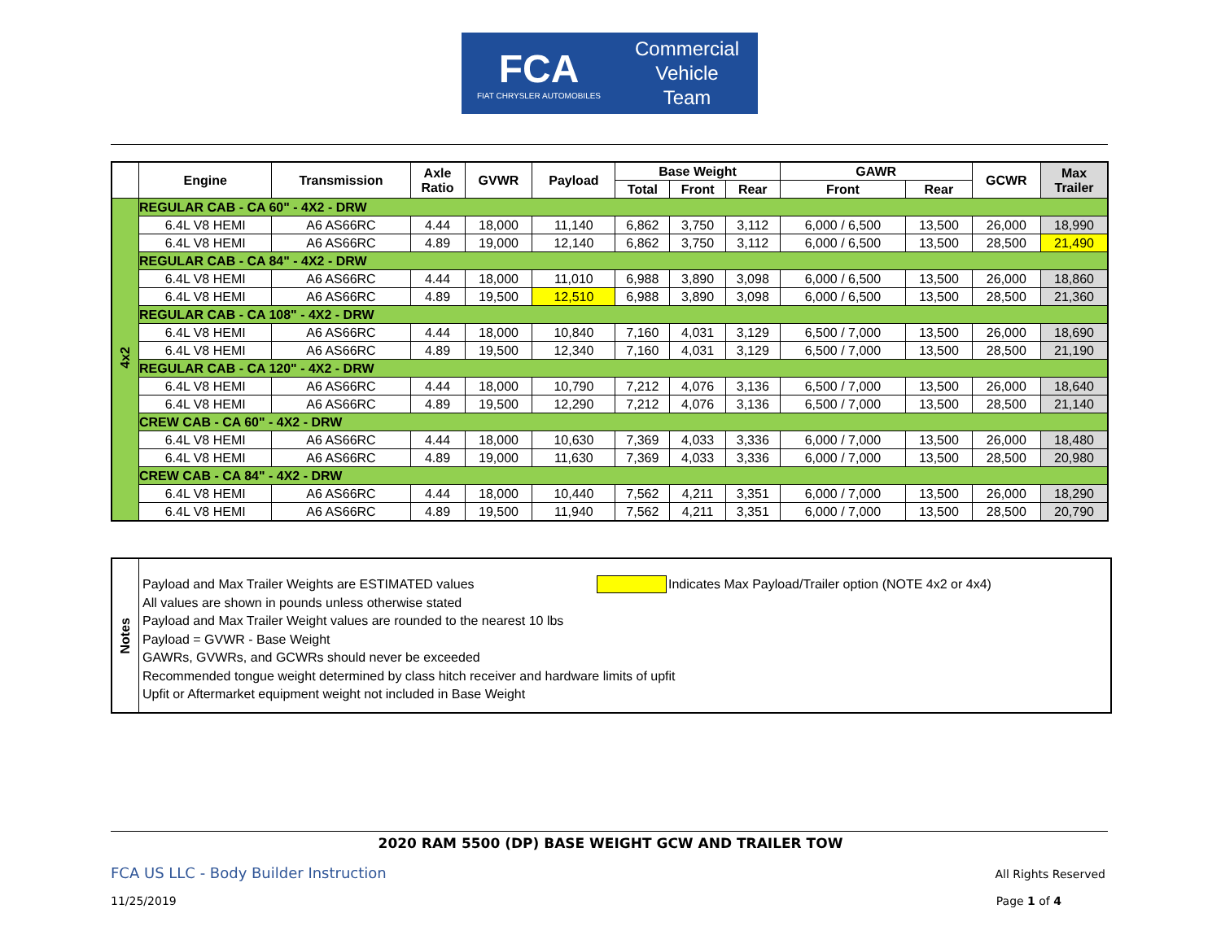FCA
FIAT CHRYSLER AUTOMOBILES
Commercial
Vehicle
Team
| | Engine | Transmission | Axle Ratio | GVWR | Payload | Base Weight | | | GAWR | | GCWR | Max Trailer |
| --- | --- | --- | --- | --- | --- | --- | --- | --- | --- | --- | --- | --- |
| | | | | | | Total | Front | Rear | Front | Rear | | |
| 4x2 | REGULAR CAB - CA 60" - 4X2 - DRW | | | | | | | | | | | |
| | 6.4L V8 HEMI | A6 AS66RC | 4.44 | 18,000 | 11,140 | 6,862 | 3,750 | 3,112 | 6,000 / 6,500 | 13,500 | 26,000 | 18,990 |
| | 6.4L V8 HEMI | A6 AS66RC | 4.89 | 19,000 | 12,140 | 6,862 | 3,750 | 3,112 | 6,000 / 6,500 | 13,500 | 28,500 | 21,490 |
| | REGULAR CAB - CA 84" - 4X2 - DRW | | | | | | | | | | | |
| | 6.4L V8 HEMI | A6 AS66RC | 4.44 | 18,000 | 11,010 | 6,988 | 3,890 | 3,098 | 6,000 / 6,500 | 13,500 | 26,000 | 18,860 |
| | 6.4L V8 HEMI | A6 AS66RC | 4.89 | 19,500 | 12,510 | 6,988 | 3,890 | 3,098 | 6,000 / 6,500 | 13,500 | 28,500 | 21,360 |
| | REGULAR CAB - CA 108" - 4X2 - DRW | | | | | | | | | | | |
| | 6.4L V8 HEMI | A6 AS66RC | 4.44 | 18,000 | 10,840 | 7,160 | 4,031 | 3,129 | 6,500 / 7,000 | 13,500 | 26,000 | 18,690 |
| | 6.4L V8 HEMI | A6 AS66RC | 4.89 | 19,500 | 12,340 | 7,160 | 4,031 | 3,129 | 6,500 / 7,000 | 13,500 | 28,500 | 21,190 |
| | REGULAR CAB - CA 120" - 4X2 - DRW | | | | | | | | | | | |
| | 6.4L V8 HEMI | A6 AS66RC | 4.44 | 18,000 | 10,790 | 7,212 | 4,076 | 3,136 | 6,500 / 7,000 | 13,500 | 26,000 | 18,640 |
| | 6.4L V8 HEMI | A6 AS66RC | 4.89 | 19,500 | 12,290 | 7,212 | 4,076 | 3,136 | 6,500 / 7,000 | 13,500 | 28,500 | 21,140 |
| | CREW CAB - CA 60" - 4X2 - DRW | | | | | | | | | | | |
| | 6.4L V8 HEMI | A6 AS66RC | 4.44 | 18,000 | 10,630 | 7,369 | 4,033 | 3,336 | 6,000 / 7,000 | 13,500 | 26,000 | 18,480 |
| | 6.4L V8 HEMI | A6 AS66RC | 4.89 | 19,000 | 11,630 | 7,369 | 4,033 | 3,336 | 6,000 / 7,000 | 13,500 | 28,500 | 20,980 |
| | CREW CAB - CA 84" - 4X2 - DRW | | | | | | | | | | | |
| | 6.4L V8 HEMI | A6 AS66RC | 4.44 | 18,000 | 10,440 | 7,562 | 4,211 | 3,351 | 6,000 / 7,000 | 13,500 | 26,000 | 18,290 |
| | 6.4L V8 HEMI | A6 AS66RC | 4.89 | 19,500 | 11,940 | 7,562 | 4,211 | 3,351 | 6,000 / 7,000 | 13,500 | 28,500 | 20,790 |
Notes
Payload and Max Trailer Weights are ESTIMATED values Indicates Max Payload/Trailer option (NOTE 4x2 or 4x4)
All values are shown in pounds unless otherwise stated
Payload and Max Trailer Weight values are rounded to the nearest 10 lbs
Payload = GVWR - Base Weight
GAWRs, GVWRs, and GCWRs should never be exceeded
Recommended tongue weight determined by class hitch receiver and hardware limits of upfit
Upfit or Aftermarket equipment weight not included in Base Weight
2020 RAM 5500 (DP) BASE WEIGHT GCW AND TRAILER TOW
FCA US LLC - Body Builder Instruction
All Rights Reserved
11/25/2019 Page 1 of 4